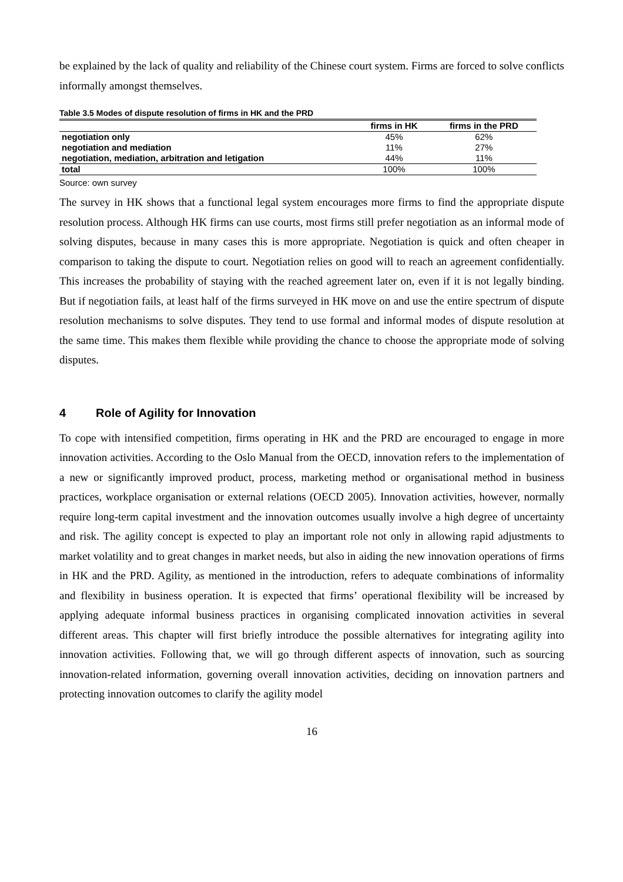be explained by the lack of quality and reliability of the Chinese court system. Firms are forced to solve conflicts informally amongst themselves.
Table 3.5 Modes of dispute resolution of firms in HK and the PRD
| | firms in HK | firms in the PRD |
| --- | --- | --- |
| negotiation only | 45% | 62% |
| negotiation and mediation | 11% | 27% |
| negotiation, mediation, arbitration and letigation | 44% | 11% |
| total | 100% | 100% |
Source: own survey
The survey in HK shows that a functional legal system encourages more firms to find the appropriate dispute resolution process. Although HK firms can use courts, most firms still prefer negotiation as an informal mode of solving disputes, because in many cases this is more appropriate. Negotiation is quick and often cheaper in comparison to taking the dispute to court. Negotiation relies on good will to reach an agreement confidentially. This increases the probability of staying with the reached agreement later on, even if it is not legally binding. But if negotiation fails, at least half of the firms surveyed in HK move on and use the entire spectrum of dispute resolution mechanisms to solve disputes. They tend to use formal and informal modes of dispute resolution at the same time. This makes them flexible while providing the chance to choose the appropriate mode of solving disputes.
4 Role of Agility for Innovation
To cope with intensified competition, firms operating in HK and the PRD are encouraged to engage in more innovation activities. According to the Oslo Manual from the OECD, innovation refers to the implementation of a new or significantly improved product, process, marketing method or organisational method in business practices, workplace organisation or external relations (OECD 2005). Innovation activities, however, normally require long-term capital investment and the innovation outcomes usually involve a high degree of uncertainty and risk. The agility concept is expected to play an important role not only in allowing rapid adjustments to market volatility and to great changes in market needs, but also in aiding the new innovation operations of firms in HK and the PRD. Agility, as mentioned in the introduction, refers to adequate combinations of informality and flexibility in business operation. It is expected that firms’ operational flexibility will be increased by applying adequate informal business practices in organising complicated innovation activities in several different areas. This chapter will first briefly introduce the possible alternatives for integrating agility into innovation activities. Following that, we will go through different aspects of innovation, such as sourcing innovation-related information, governing overall innovation activities, deciding on innovation partners and protecting innovation outcomes to clarify the agility model
16